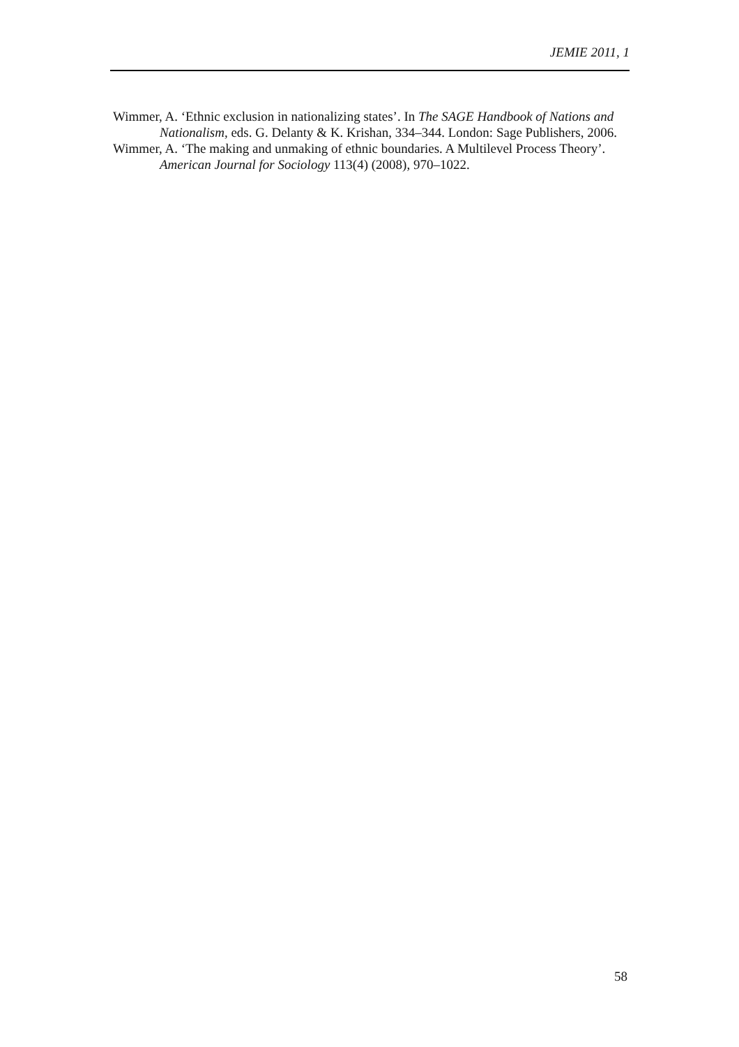JEMIE 2011, 1
Wimmer, A. ‘Ethnic exclusion in nationalizing states’. In The SAGE Handbook of Nations and Nationalism, eds. G. Delanty & K. Krishan, 334–344. London: Sage Publishers, 2006.
Wimmer, A. ‘The making and unmaking of ethnic boundaries. A Multilevel Process Theory’. American Journal for Sociology 113(4) (2008), 970–1022.
58